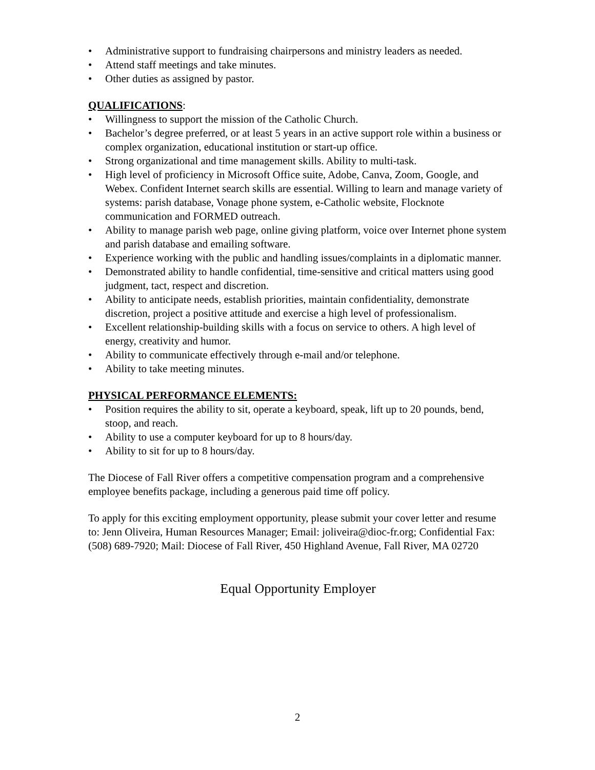• Administrative support to fundraising chairpersons and ministry leaders as needed.
• Attend staff meetings and take minutes.
• Other duties as assigned by pastor.
QUALIFICATIONS:
• Willingness to support the mission of the Catholic Church.
• Bachelor’s degree preferred, or at least 5 years in an active support role within a business or complex organization, educational institution or start-up office.
• Strong organizational and time management skills. Ability to multi-task.
• High level of proficiency in Microsoft Office suite, Adobe, Canva, Zoom, Google, and Webex. Confident Internet search skills are essential. Willing to learn and manage variety of systems: parish database, Vonage phone system, e-Catholic website, Flocknote communication and FORMED outreach.
• Ability to manage parish web page, online giving platform, voice over Internet phone system and parish database and emailing software.
• Experience working with the public and handling issues/complaints in a diplomatic manner.
• Demonstrated ability to handle confidential, time-sensitive and critical matters using good judgment, tact, respect and discretion.
• Ability to anticipate needs, establish priorities, maintain confidentiality, demonstrate discretion, project a positive attitude and exercise a high level of professionalism.
• Excellent relationship-building skills with a focus on service to others. A high level of energy, creativity and humor.
• Ability to communicate effectively through e-mail and/or telephone.
• Ability to take meeting minutes.
PHYSICAL PERFORMANCE ELEMENTS:
• Position requires the ability to sit, operate a keyboard, speak, lift up to 20 pounds, bend, stoop, and reach.
• Ability to use a computer keyboard for up to 8 hours/day.
• Ability to sit for up to 8 hours/day.
The Diocese of Fall River offers a competitive compensation program and a comprehensive employee benefits package, including a generous paid time off policy.
To apply for this exciting employment opportunity, please submit your cover letter and resume to: Jenn Oliveira, Human Resources Manager; Email: joliveira@dioc-fr.org; Confidential Fax: (508) 689-7920; Mail: Diocese of Fall River, 450 Highland Avenue, Fall River, MA 02720
Equal Opportunity Employer
2